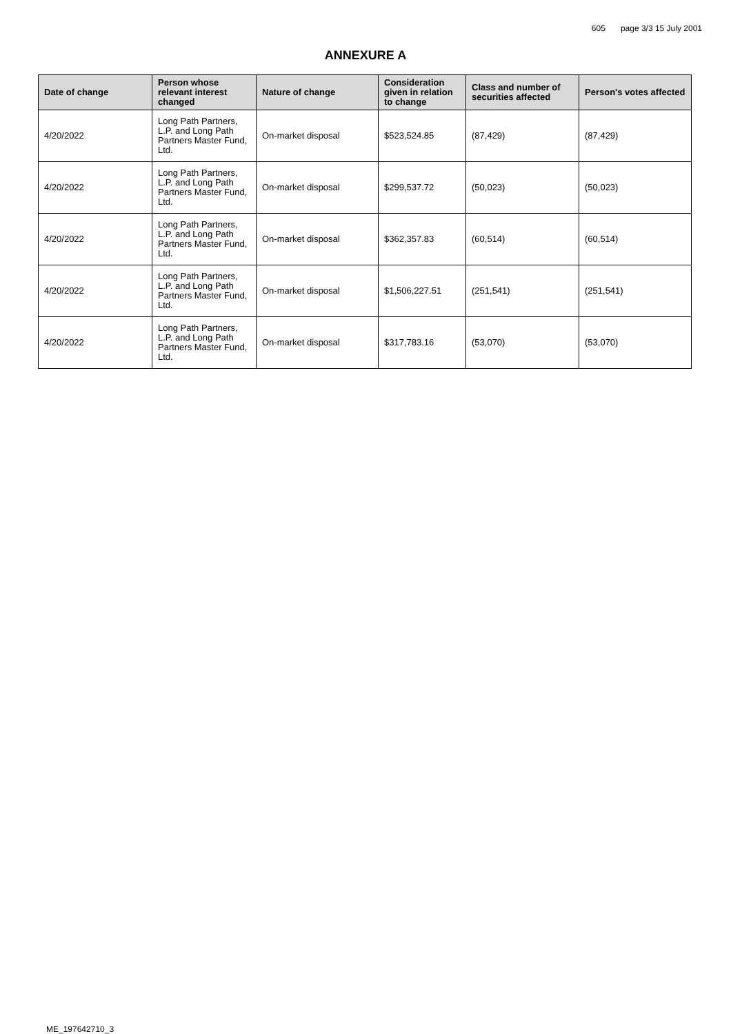605 page 3/3 15 July 2001
ANNEXURE A
| Date of change | Person whose relevant interest changed | Nature of change | Consideration given in relation to change | Class and number of securities affected | Person's votes affected |
| --- | --- | --- | --- | --- | --- |
| 4/20/2022 | Long Path Partners, L.P. and Long Path Partners Master Fund, Ltd. | On-market disposal | $523,524.85 | (87,429) | (87,429) |
| 4/20/2022 | Long Path Partners, L.P. and Long Path Partners Master Fund, Ltd. | On-market disposal | $299,537.72 | (50,023) | (50,023) |
| 4/20/2022 | Long Path Partners, L.P. and Long Path Partners Master Fund, Ltd. | On-market disposal | $362,357.83 | (60,514) | (60,514) |
| 4/20/2022 | Long Path Partners, L.P. and Long Path Partners Master Fund, Ltd. | On-market disposal | $1,506,227.51 | (251,541) | (251,541) |
| 4/20/2022 | Long Path Partners, L.P. and Long Path Partners Master Fund, Ltd. | On-market disposal | $317,783.16 | (53,070) | (53,070) |
ME_197642710_3